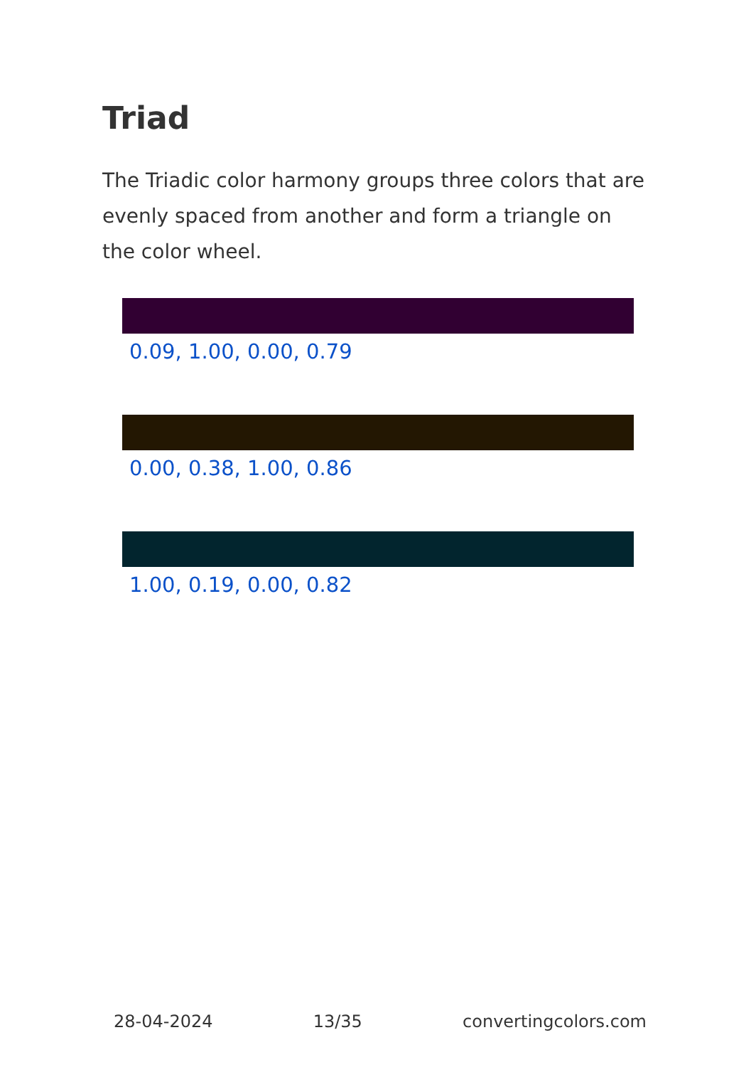Triad
The Triadic color harmony groups three colors that are evenly spaced from another and form a triangle on the color wheel.
0.09, 1.00, 0.00, 0.79
0.00, 0.38, 1.00, 0.86
1.00, 0.19, 0.00, 0.82
28-04-2024 13/35 convertingcolors.com